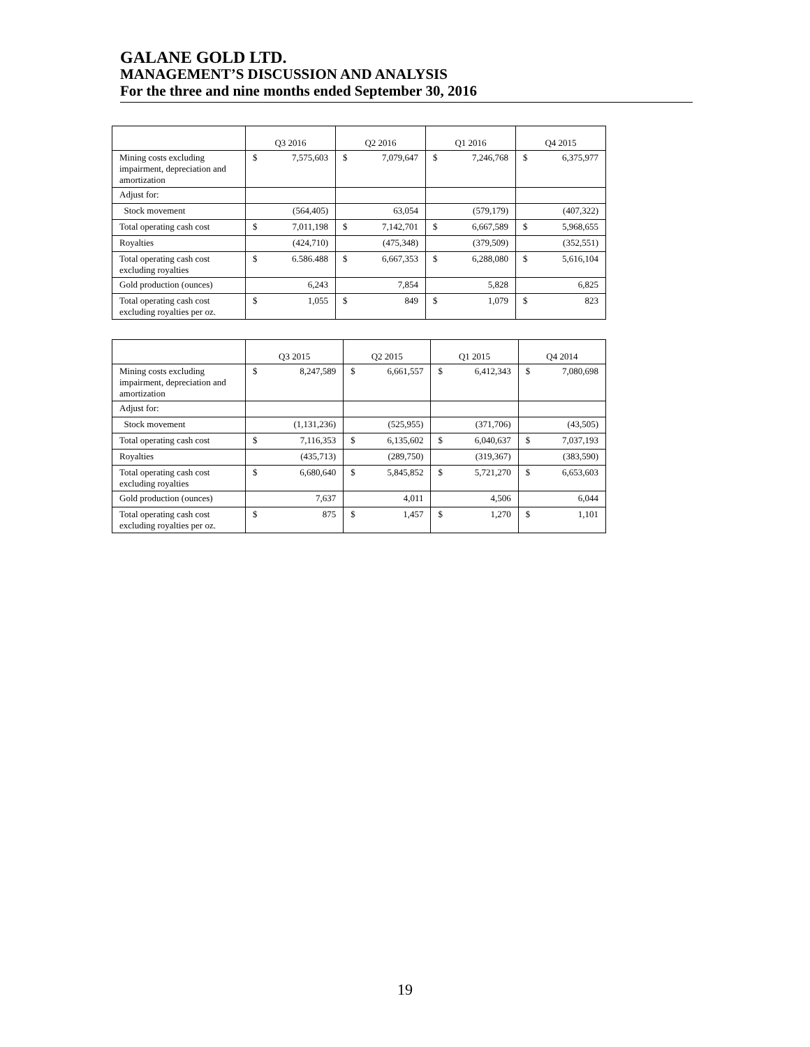GALANE GOLD LTD.
MANAGEMENT’S DISCUSSION AND ANALYSIS
For the three and nine months ended September 30, 2016
| | Q3 2016 | Q2 2016 | Q1 2016 | Q4 2015 |
| Mining costs excluding impairment, depreciation and amortization | $ 7,575,603 | $ 7,079,647 | $ 7,246,768 | $ 6,375,977 |
| Adjust for: | | | | |
| Stock movement | (564,405) | 63,054 | (579,179) | (407,322) |
| Total operating cash cost | $ 7,011,198 | $ 7,142,701 | $ 6,667,589 | $ 5,968,655 |
| Royalties | (424,710) | (475,348) | (379,509) | (352,551) |
| Total operating cash cost excluding royalties | $ 6.586.488 | $ 6,667,353 | $ 6,288,080 | $ 5,616,104 |
| Gold production (ounces) | 6,243 | 7,854 | 5,828 | 6,825 |
| Total operating cash cost excluding royalties per oz. | $ 1,055 | $ 849 | $ 1,079 | $ 823 |
| | Q3 2015 | Q2 2015 | Q1 2015 | Q4 2014 |
| Mining costs excluding impairment, depreciation and amortization | $ 8,247,589 | $ 6,661,557 | $ 6,412,343 | $ 7,080,698 |
| Adjust for: | | | | |
| Stock movement | (1,131,236) | (525,955) | (371,706) | (43,505) |
| Total operating cash cost | $ 7,116,353 | $ 6,135,602 | $ 6,040,637 | $ 7,037,193 |
| Royalties | (435,713) | (289,750) | (319,367) | (383,590) |
| Total operating cash cost excluding royalties | $ 6,680,640 | $ 5,845,852 | $ 5,721,270 | $ 6,653,603 |
| Gold production (ounces) | 7,637 | 4,011 | 4,506 | 6,044 |
| Total operating cash cost excluding royalties per oz. | $ 875 | $ 1,457 | $ 1,270 | $ 1,101 |
19